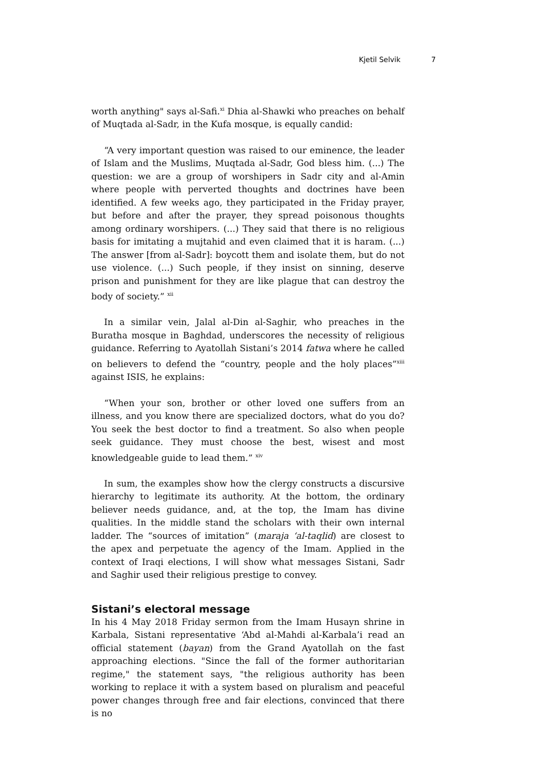Kjetil Selvik 7
worth anything" says al-Safi.<sup>xi</sup> Dhia al-Shawki who preaches on behalf of Muqtada al-Sadr, in the Kufa mosque, is equally candid:
“A very important question was raised to our eminence, the leader of Islam and the Muslims, Muqtada al-Sadr, God bless him. (...) The question: we are a group of worshipers in Sadr city and al-Amin where people with perverted thoughts and doctrines have been identified. A few weeks ago, they participated in the Friday prayer, but before and after the prayer, they spread poisonous thoughts among ordinary worshipers. (...) They said that there is no religious basis for imitating a mujtahid and even claimed that it is haram. (...) The answer [from al-Sadr]: boycott them and isolate them, but do not use violence. (...) Such people, if they insist on sinning, deserve prison and punishment for they are like plague that can destroy the body of society.” <sup>xii</sup>
In a similar vein, Jalal al-Din al-Saghir, who preaches in the Buratha mosque in Baghdad, underscores the necessity of religious guidance. Referring to Ayatollah Sistani’s 2014 fatwa where he called on believers to defend the “country, people and the holy places”<sup>xiii</sup> against ISIS, he explains:
“When your son, brother or other loved one suffers from an illness, and you know there are specialized doctors, what do you do? You seek the best doctor to find a treatment. So also when people seek guidance. They must choose the best, wisest and most knowledgeable guide to lead them.” <sup>xiv</sup>
In sum, the examples show how the clergy constructs a discursive hierarchy to legitimate its authority. At the bottom, the ordinary believer needs guidance, and, at the top, the Imam has divine qualities. In the middle stand the scholars with their own internal ladder. The “sources of imitation” (maraja ‘al-taqlid) are closest to the apex and perpetuate the agency of the Imam. Applied in the context of Iraqi elections, I will show what messages Sistani, Sadr and Saghir used their religious prestige to convey.
Sistani’s electoral message
In his 4 May 2018 Friday sermon from the Imam Husayn shrine in Karbala, Sistani representative ‘Abd al-Mahdi al-Karbala’i read an official statement (bayan) from the Grand Ayatollah on the fast approaching elections. "Since the fall of the former authoritarian regime," the statement says, "the religious authority has been working to replace it with a system based on pluralism and peaceful power changes through free and fair elections, convinced that there is no